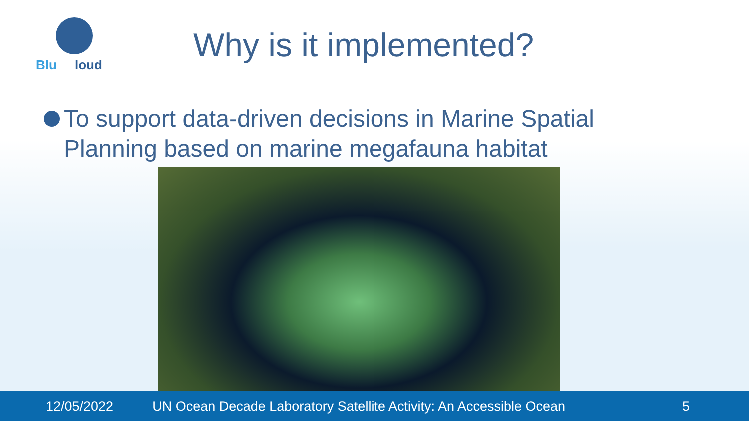Blu loud
Why is it implemented?
To support data-driven decisions in Marine Spatial Planning based on marine megafauna habitat
12/05/2022 UN Ocean Decade Laboratory Satellite Activity: An Accessible Ocean 5